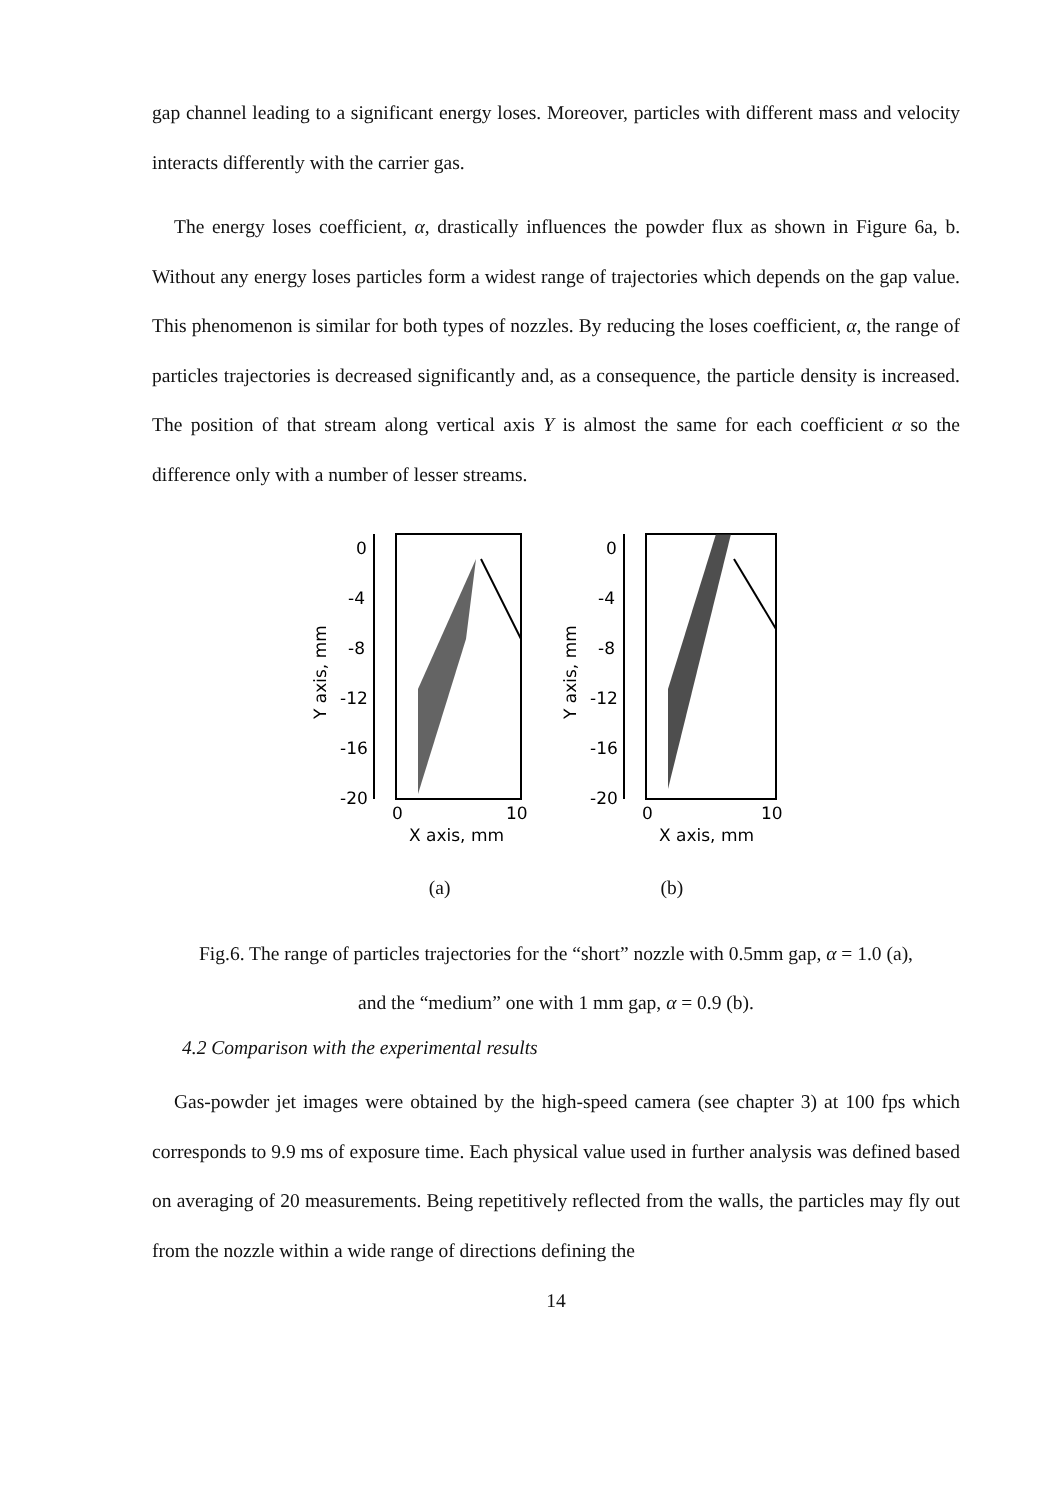gap channel leading to a significant energy loses. Moreover, particles with different mass and velocity interacts differently with the carrier gas.
The energy loses coefficient, α, drastically influences the powder flux as shown in Figure 6a, b. Without any energy loses particles form a widest range of trajectories which depends on the gap value. This phenomenon is similar for both types of nozzles. By reducing the loses coefficient, α, the range of particles trajectories is decreased significantly and, as a consequence, the particle density is increased. The position of that stream along vertical axis Y is almost the same for each coefficient α so the difference only with a number of lesser streams.
0
-4
-8
-12
-16
-20
0
10
X axis, mm
Y axis, mm
0
-4
-8
-12
-16
-20
0
10
X axis, mm
Y axis, mm
(a) (b)
Fig.6. The range of particles trajectories for the “short” nozzle with 0.5mm gap, α = 1.0 (a),
and the “medium” one with 1 mm gap, α = 0.9 (b).
4.2 Comparison with the experimental results
Gas-powder jet images were obtained by the high-speed camera (see chapter 3) at 100 fps which corresponds to 9.9 ms of exposure time. Each physical value used in further analysis was defined based on averaging of 20 measurements. Being repetitively reflected from the walls, the particles may fly out from the nozzle within a wide range of directions defining the
14